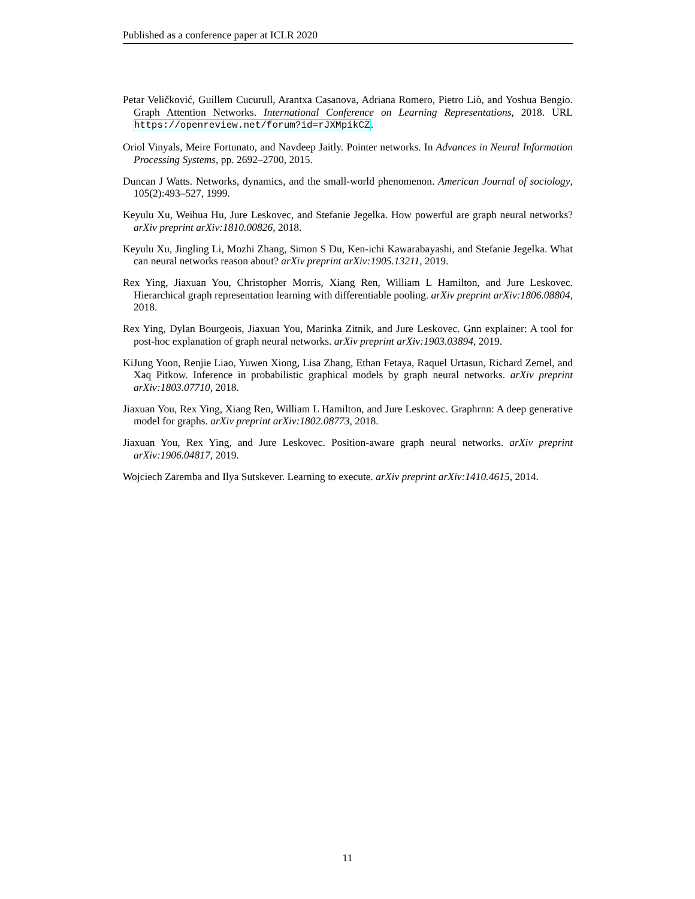Published as a conference paper at ICLR 2020
Petar Veličković, Guillem Cucurull, Arantxa Casanova, Adriana Romero, Pietro Liò, and Yoshua Bengio. Graph Attention Networks. International Conference on Learning Representations, 2018. URL https://openreview.net/forum?id=rJXMpikCZ.
Oriol Vinyals, Meire Fortunato, and Navdeep Jaitly. Pointer networks. In Advances in Neural Information Processing Systems, pp. 2692–2700, 2015.
Duncan J Watts. Networks, dynamics, and the small-world phenomenon. American Journal of sociology, 105(2):493–527, 1999.
Keyulu Xu, Weihua Hu, Jure Leskovec, and Stefanie Jegelka. How powerful are graph neural networks? arXiv preprint arXiv:1810.00826, 2018.
Keyulu Xu, Jingling Li, Mozhi Zhang, Simon S Du, Ken-ichi Kawarabayashi, and Stefanie Jegelka. What can neural networks reason about? arXiv preprint arXiv:1905.13211, 2019.
Rex Ying, Jiaxuan You, Christopher Morris, Xiang Ren, William L Hamilton, and Jure Leskovec. Hierarchical graph representation learning with differentiable pooling. arXiv preprint arXiv:1806.08804, 2018.
Rex Ying, Dylan Bourgeois, Jiaxuan You, Marinka Zitnik, and Jure Leskovec. Gnn explainer: A tool for post-hoc explanation of graph neural networks. arXiv preprint arXiv:1903.03894, 2019.
KiJung Yoon, Renjie Liao, Yuwen Xiong, Lisa Zhang, Ethan Fetaya, Raquel Urtasun, Richard Zemel, and Xaq Pitkow. Inference in probabilistic graphical models by graph neural networks. arXiv preprint arXiv:1803.07710, 2018.
Jiaxuan You, Rex Ying, Xiang Ren, William L Hamilton, and Jure Leskovec. Graphrnn: A deep generative model for graphs. arXiv preprint arXiv:1802.08773, 2018.
Jiaxuan You, Rex Ying, and Jure Leskovec. Position-aware graph neural networks. arXiv preprint arXiv:1906.04817, 2019.
Wojciech Zaremba and Ilya Sutskever. Learning to execute. arXiv preprint arXiv:1410.4615, 2014.
11